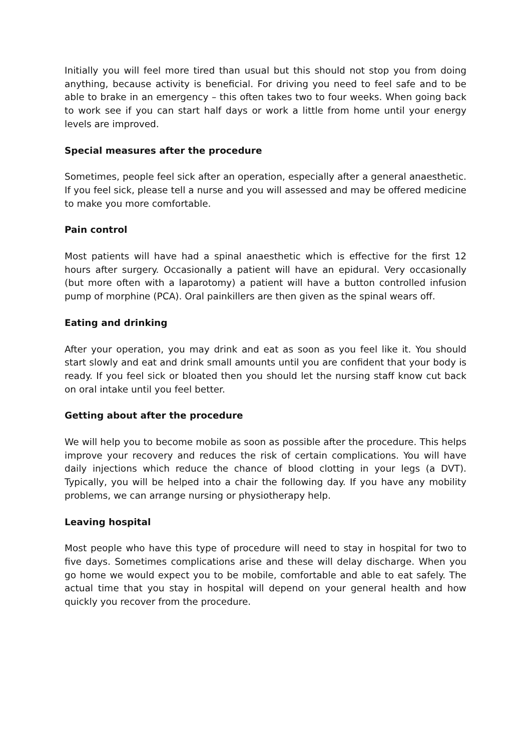Initially you will feel more tired than usual but this should not stop you from doing anything, because activity is beneficial. For driving you need to feel safe and to be able to brake in an emergency – this often takes two to four weeks. When going back to work see if you can start half days or work a little from home until your energy levels are improved.
Special measures after the procedure
Sometimes, people feel sick after an operation, especially after a general anaesthetic. If you feel sick, please tell a nurse and you will assessed and may be offered medicine to make you more comfortable.
Pain control
Most patients will have had a spinal anaesthetic which is effective for the first 12 hours after surgery. Occasionally a patient will have an epidural. Very occasionally (but more often with a laparotomy) a patient will have a button controlled infusion pump of morphine (PCA). Oral painkillers are then given as the spinal wears off.
Eating and drinking
After your operation, you may drink and eat as soon as you feel like it. You should start slowly and eat and drink small amounts until you are confident that your body is ready. If you feel sick or bloated then you should let the nursing staff know cut back on oral intake until you feel better.
Getting about after the procedure
We will help you to become mobile as soon as possible after the procedure. This helps improve your recovery and reduces the risk of certain complications. You will have daily injections which reduce the chance of blood clotting in your legs (a DVT). Typically, you will be helped into a chair the following day. If you have any mobility problems, we can arrange nursing or physiotherapy help.
Leaving hospital
Most people who have this type of procedure will need to stay in hospital for two to five days. Sometimes complications arise and these will delay discharge. When you go home we would expect you to be mobile, comfortable and able to eat safely. The actual time that you stay in hospital will depend on your general health and how quickly you recover from the procedure.